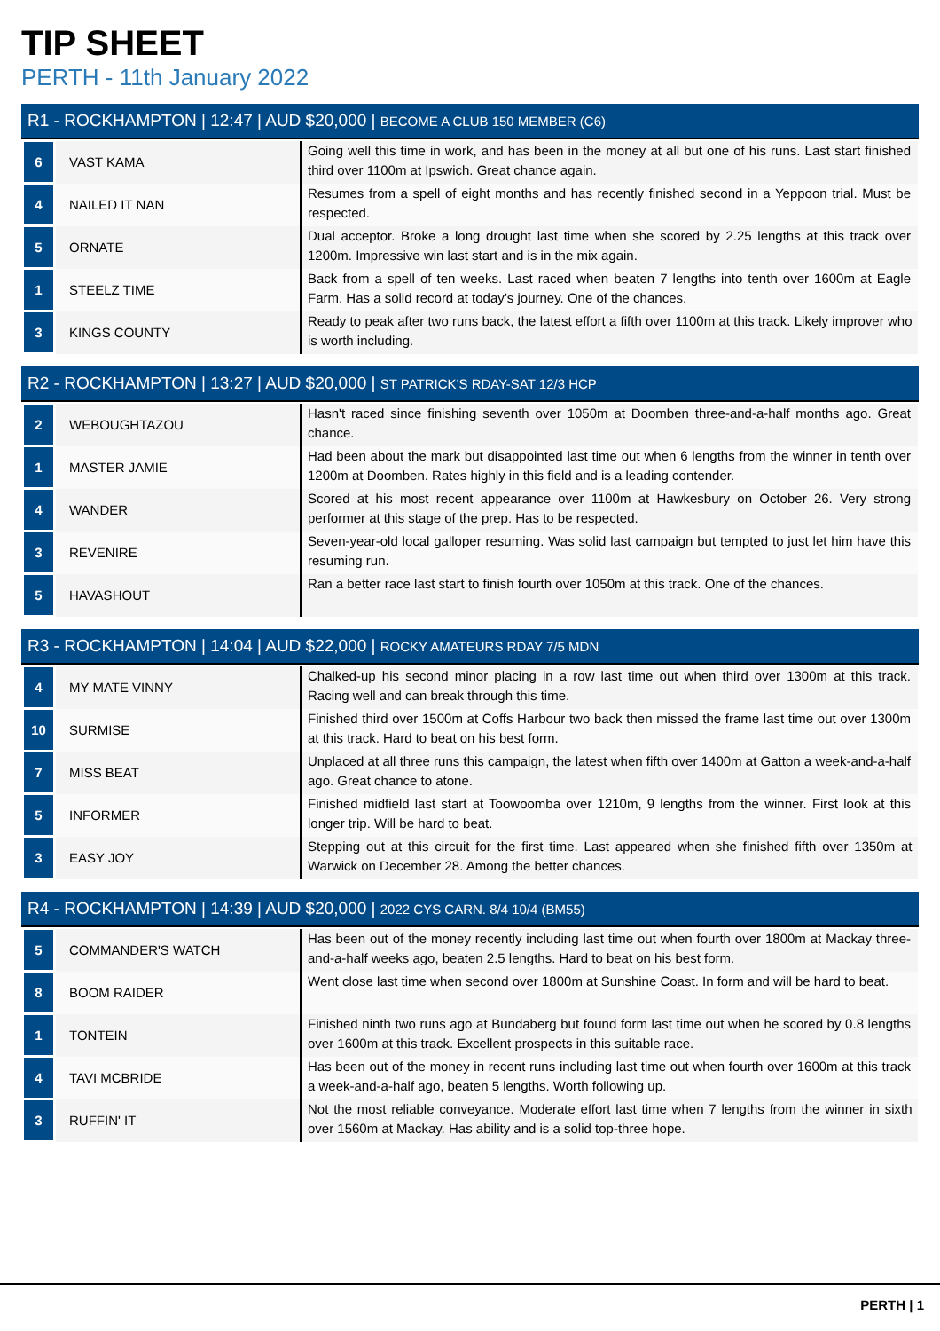TIP SHEET
PERTH - 11th January 2022
R1 - ROCKHAMPTON | 12:47 | AUD $20,000 | BECOME A CLUB 150 MEMBER (C6)
| 6 | VAST KAMA | Going well this time in work, and has been in the money at all but one of his runs. Last start finished third over 1100m at Ipswich. Great chance again. |
| 4 | NAILED IT NAN | Resumes from a spell of eight months and has recently finished second in a Yeppoon trial. Must be respected. |
| 5 | ORNATE | Dual acceptor. Broke a long drought last time when she scored by 2.25 lengths at this track over 1200m. Impressive win last start and is in the mix again. |
| 1 | STEELZ TIME | Back from a spell of ten weeks. Last raced when beaten 7 lengths into tenth over 1600m at Eagle Farm. Has a solid record at today’s journey. One of the chances. |
| 3 | KINGS COUNTY | Ready to peak after two runs back, the latest effort a fifth over 1100m at this track. Likely improver who is worth including. |
R2 - ROCKHAMPTON | 13:27 | AUD $20,000 | ST PATRICK'S RDAY-SAT 12/3 HCP
| 2 | WEBOUGHTAZOU | Hasn't raced since finishing seventh over 1050m at Doomben three-and-a-half months ago. Great chance. |
| 1 | MASTER JAMIE | Had been about the mark but disappointed last time out when 6 lengths from the winner in tenth over 1200m at Doomben. Rates highly in this field and is a leading contender. |
| 4 | WANDER | Scored at his most recent appearance over 1100m at Hawkesbury on October 26. Very strong performer at this stage of the prep. Has to be respected. |
| 3 | REVENIRE | Seven-year-old local galloper resuming. Was solid last campaign but tempted to just let him have this resuming run. |
| 5 | HAVASHOUT | Ran a better race last start to finish fourth over 1050m at this track. One of the chances. |
R3 - ROCKHAMPTON | 14:04 | AUD $22,000 | ROCKY AMATEURS RDAY 7/5 MDN
| 4 | MY MATE VINNY | Chalked-up his second minor placing in a row last time out when third over 1300m at this track. Racing well and can break through this time. |
| 10 | SURMISE | Finished third over 1500m at Coffs Harbour two back then missed the frame last time out over 1300m at this track. Hard to beat on his best form. |
| 7 | MISS BEAT | Unplaced at all three runs this campaign, the latest when fifth over 1400m at Gatton a week-and-a-half ago. Great chance to atone. |
| 5 | INFORMER | Finished midfield last start at Toowoomba over 1210m, 9 lengths from the winner. First look at this longer trip. Will be hard to beat. |
| 3 | EASY JOY | Stepping out at this circuit for the first time. Last appeared when she finished fifth over 1350m at Warwick on December 28. Among the better chances. |
R4 - ROCKHAMPTON | 14:39 | AUD $20,000 | 2022 CYS CARN. 8/4 10/4 (BM55)
| 5 | COMMANDER'S WATCH | Has been out of the money recently including last time out when fourth over 1800m at Mackay three-and-a-half weeks ago, beaten 2.5 lengths. Hard to beat on his best form. |
| 8 | BOOM RAIDER | Went close last time when second over 1800m at Sunshine Coast. In form and will be hard to beat. |
| 1 | TONTEIN | Finished ninth two runs ago at Bundaberg but found form last time out when he scored by 0.8 lengths over 1600m at this track. Excellent prospects in this suitable race. |
| 4 | TAVI MCBRIDE | Has been out of the money in recent runs including last time out when fourth over 1600m at this track a week-and-a-half ago, beaten 5 lengths. Worth following up. |
| 3 | RUFFIN' IT | Not the most reliable conveyance. Moderate effort last time when 7 lengths from the winner in sixth over 1560m at Mackay. Has ability and is a solid top-three hope. |
PERTH | 1